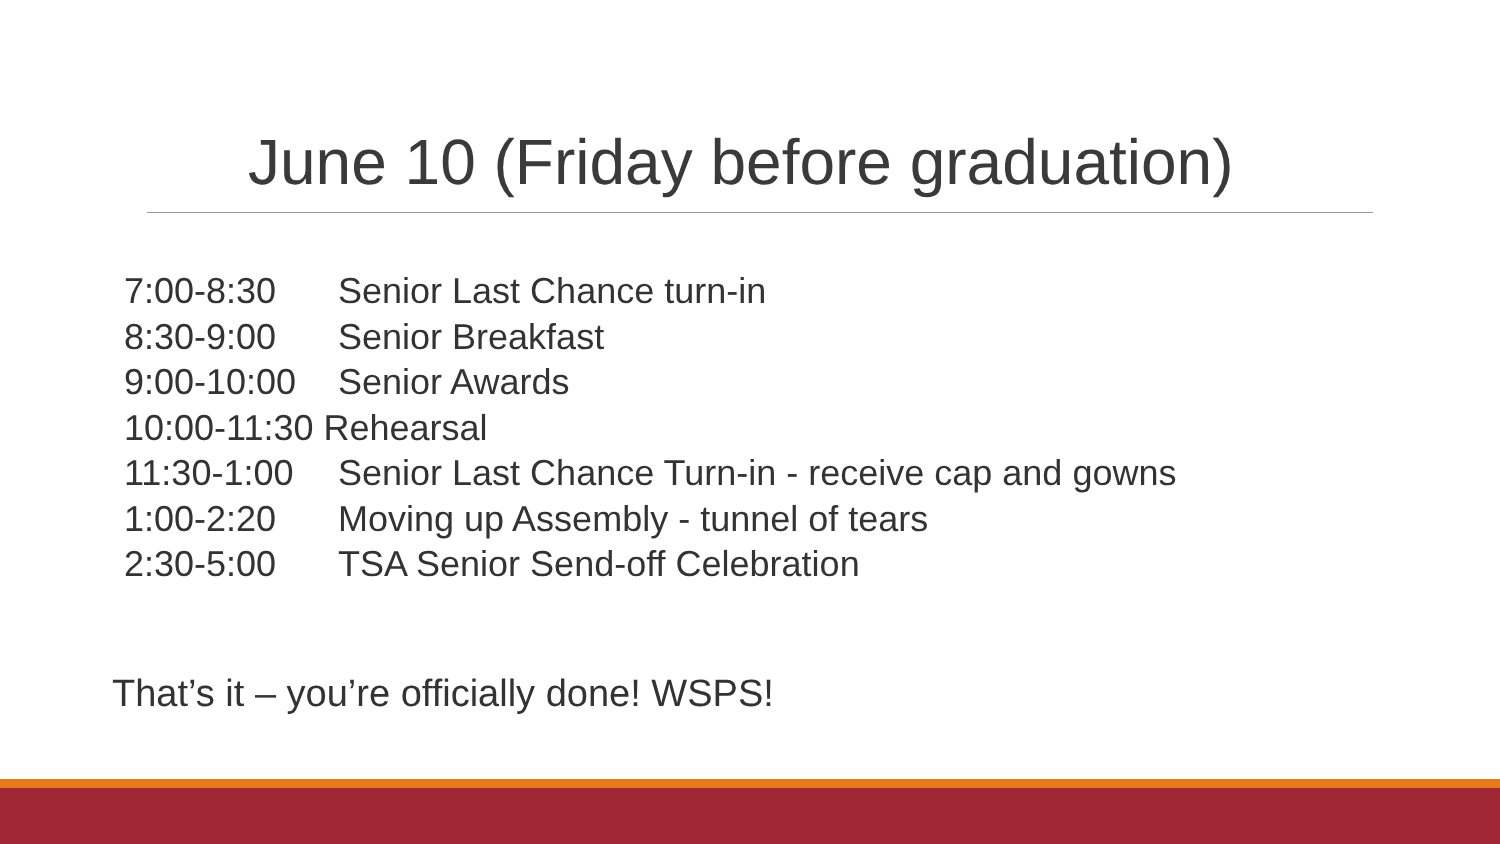June 10 (Friday before graduation)
7:00-8:30 Senior Last Chance turn-in
8:30-9:00 Senior Breakfast
9:00-10:00 Senior Awards
10:00-11:30 Rehearsal
11:30-1:00 Senior Last Chance Turn-in - receive cap and gowns
1:00-2:20 Moving up Assembly - tunnel of tears
2:30-5:00 TSA Senior Send-off Celebration
That’s it – you’re officially done! WSPS!